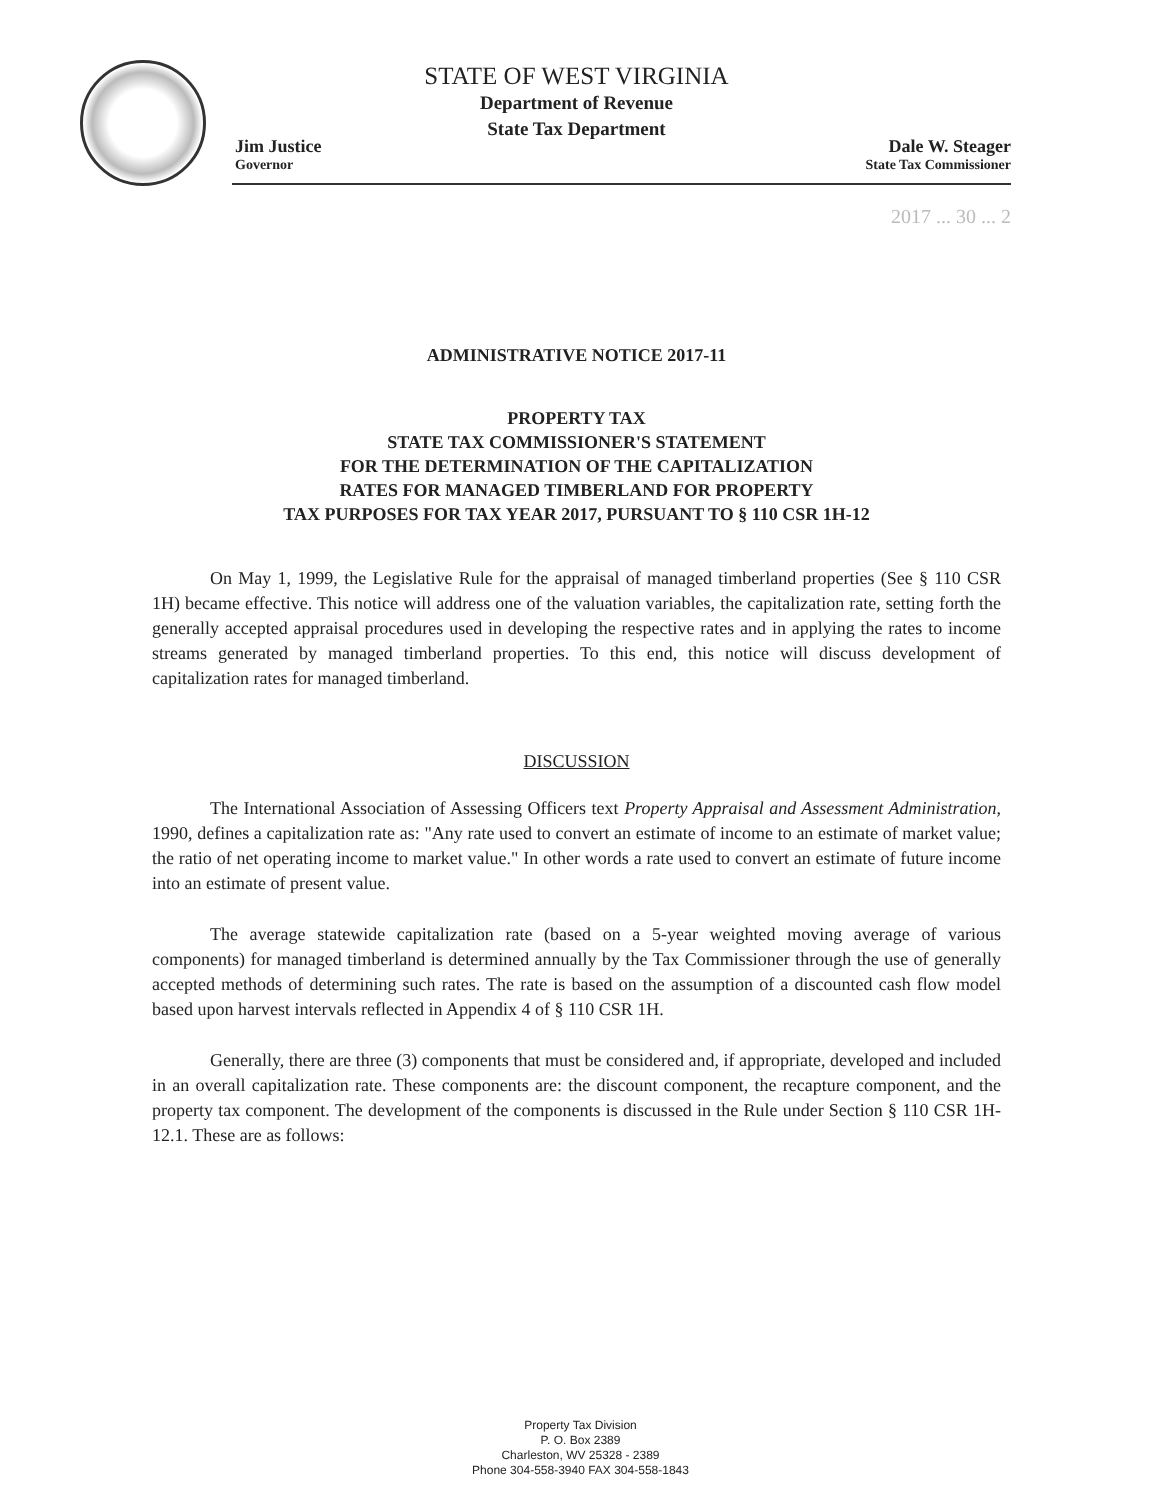STATE OF WEST VIRGINIA
Department of Revenue
State Tax Department
Jim Justice
Governor
Dale W. Steager
State Tax Commissioner
2017 ... 30 ... 2
ADMINISTRATIVE NOTICE 2017-11
PROPERTY TAX
STATE TAX COMMISSIONER'S STATEMENT
FOR THE DETERMINATION OF THE CAPITALIZATION
RATES FOR MANAGED TIMBERLAND FOR PROPERTY
TAX PURPOSES FOR TAX YEAR 2017, PURSUANT TO § 110 CSR 1H-12
On May 1, 1999, the Legislative Rule for the appraisal of managed timberland properties (See § 110 CSR 1H) became effective. This notice will address one of the valuation variables, the capitalization rate, setting forth the generally accepted appraisal procedures used in developing the respective rates and in applying the rates to income streams generated by managed timberland properties. To this end, this notice will discuss development of capitalization rates for managed timberland.
DISCUSSION
The International Association of Assessing Officers text Property Appraisal and Assessment Administration, 1990, defines a capitalization rate as: "Any rate used to convert an estimate of income to an estimate of market value; the ratio of net operating income to market value." In other words a rate used to convert an estimate of future income into an estimate of present value.
The average statewide capitalization rate (based on a 5-year weighted moving average of various components) for managed timberland is determined annually by the Tax Commissioner through the use of generally accepted methods of determining such rates. The rate is based on the assumption of a discounted cash flow model based upon harvest intervals reflected in Appendix 4 of § 110 CSR 1H.
Generally, there are three (3) components that must be considered and, if appropriate, developed and included in an overall capitalization rate. These components are: the discount component, the recapture component, and the property tax component. The development of the components is discussed in the Rule under Section § 110 CSR 1H-12.1. These are as follows:
Property Tax Division
P. O. Box 2389
Charleston, WV 25328 - 2389
Phone 304-558-3940 FAX 304-558-1843